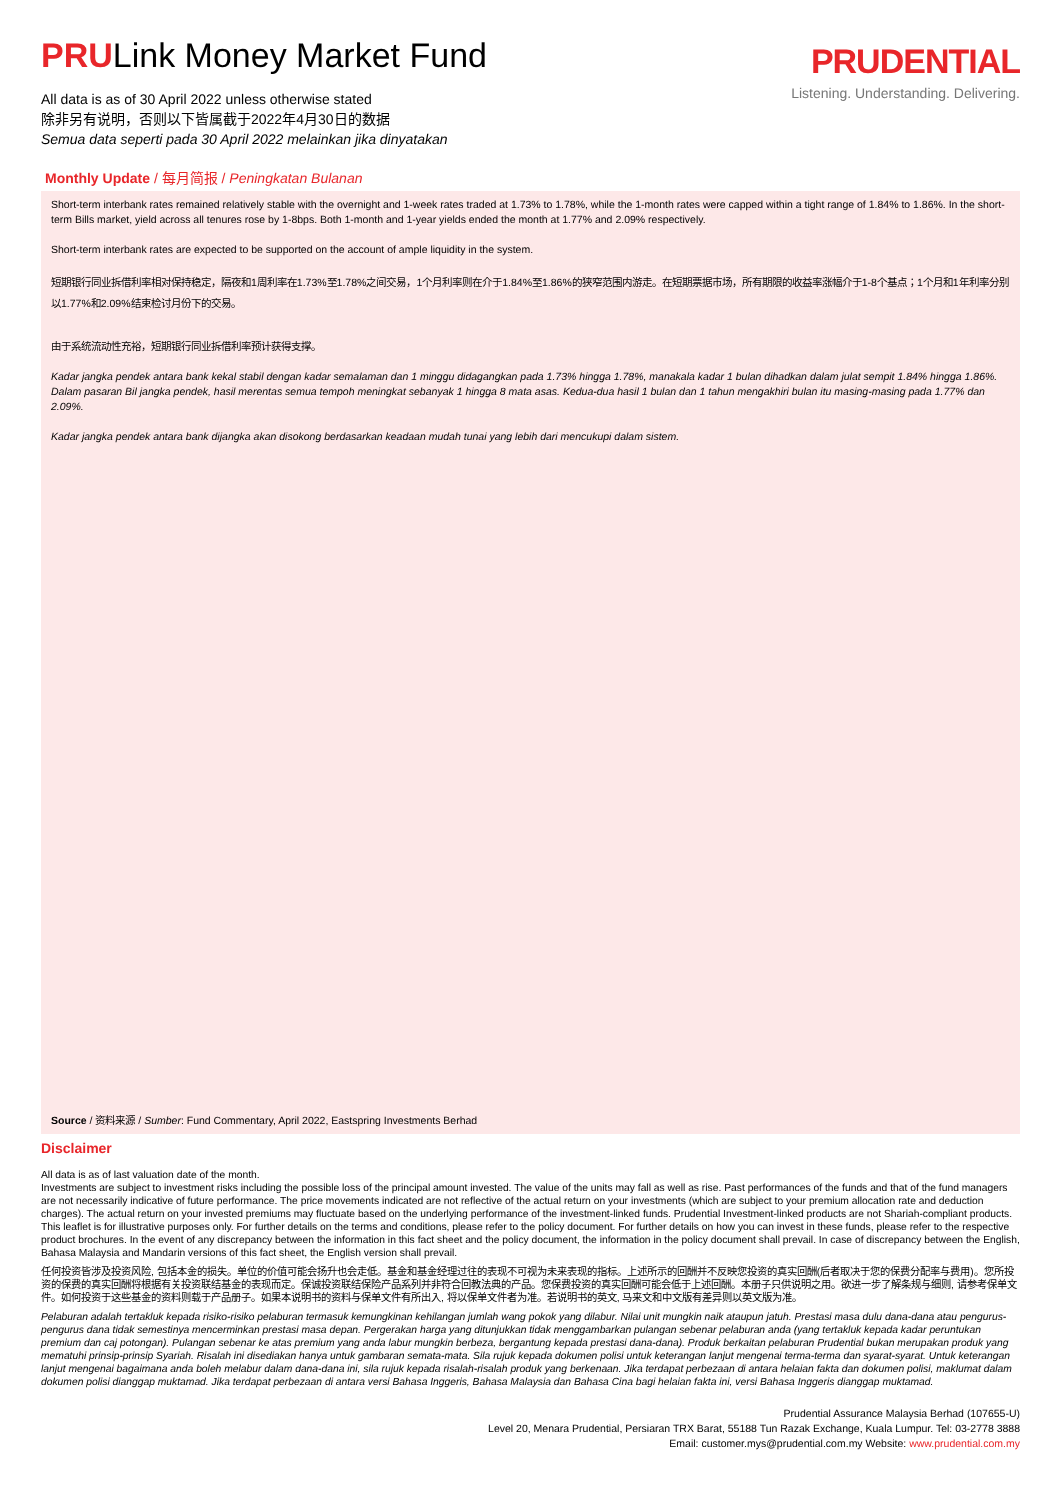PRULink Money Market Fund
All data is as of 30 April 2022 unless otherwise stated
除非另有说明，否则以下皆属截于2022年4月30日的数据
Semua data seperti pada 30 April 2022 melainkan jika dinyatakan
PRUDENTIAL
Listening. Understanding. Delivering.
Monthly Update / 每月简报 / Peningkatan Bulanan
Short-term interbank rates remained relatively stable with the overnight and 1-week rates traded at 1.73% to 1.78%, while the 1-month rates were capped within a tight range of 1.84% to 1.86%. In the short-term Bills market, yield across all tenures rose by 1-8bps. Both 1-month and 1-year yields ended the month at 1.77% and 2.09% respectively.
Short-term interbank rates are expected to be supported on the account of ample liquidity in the system.
短期银行同业拆借利率相对保持稳定，隔夜和1周利率在1.73%至1.78%之间交易，1个月利率则在介于1.84%至1.86%的狭窄范围内游走。在短期票据市场，所有期限的收益率涨幅介于1-8个基点；1个月和1年利率分别以1.77%和2.09%结束检讨月份下的交易。
由于系统流动性充裕，短期银行同业拆借利率预计获得支撑。
Kadar jangka pendek antara bank kekal stabil dengan kadar semalaman dan 1 minggu didagangkan pada 1.73% hingga 1.78%, manakala kadar 1 bulan dihadkan dalam julat sempit 1.84% hingga 1.86%. Dalam pasaran Bil jangka pendek, hasil merentas semua tempoh meningkat sebanyak 1 hingga 8 mata asas. Kedua-dua hasil 1 bulan dan 1 tahun mengakhiri bulan itu masing-masing pada 1.77% dan 2.09%.
Kadar jangka pendek antara bank dijangka akan disokong berdasarkan keadaan mudah tunai yang lebih dari mencukupi dalam sistem.
Source / 资料来源 / Sumber: Fund Commentary, April 2022, Eastspring Investments Berhad
Disclaimer
All data is as of last valuation date of the month.
Investments are subject to investment risks including the possible loss of the principal amount invested. The value of the units may fall as well as rise. Past performances of the funds and that of the fund managers are not necessarily indicative of future performance. The price movements indicated are not reflective of the actual return on your investments (which are subject to your premium allocation rate and deduction charges). The actual return on your invested premiums may fluctuate based on the underlying performance of the investment-linked funds. Prudential Investment-linked products are not Shariah-compliant products. This leaflet is for illustrative purposes only. For further details on the terms and conditions, please refer to the policy document. For further details on how you can invest in these funds, please refer to the respective product brochures. In the event of any discrepancy between the information in this fact sheet and the policy document, the information in the policy document shall prevail. In case of discrepancy between the English, Bahasa Malaysia and Mandarin versions of this fact sheet, the English version shall prevail.
任何投资皆涉及投资风险, 包括本金的损失。单位的价值可能会扬升也会走低。基金和基金经理过往的表现不可视为未来表现的指标。上述所示的回酬并不反映您投资的真实回酬(后者取决于您的保费分配率与费用)。您所投资的保费的真实回酬将根据有关投资联结基金的表现而定。保诚投资联结保险产品系列并非符合回教法典的产品。您保费投资的真实回酬可能会低于上述回酬。本册子只供说明之用。欲进一步了解条规与细则, 请参考保单文件。如何投资于这些基金的资料则载于产品册子。如果本说明书的资料与保单文件有所出入, 将以保单文件者为准。若说明书的英文, 马来文和中文版有差异则以英文版为准。
Pelaburan adalah tertakluk kepada risiko-risiko pelaburan termasuk kemungkinan kehilangan jumlah wang pokok yang dilabur. Nilai unit mungkin naik ataupun jatuh. Prestasi masa dulu dana-dana atau pengurus-pengurus dana tidak semestinya mencerminkan prestasi masa depan. Pergerakan harga yang ditunjukkan tidak menggambarkan pulangan sebenar pelaburan anda (yang tertakluk kepada kadar peruntukan premium dan caj potongan). Pulangan sebenar ke atas premium yang anda labur mungkin berbeza, bergantung kepada prestasi dana-dana). Produk berkaitan pelaburan Prudential bukan merupakan produk yang mematuhi prinsip-prinsip Syariah. Risalah ini disediakan hanya untuk gambaran semata-mata. Sila rujuk kepada dokumen polisi untuk keterangan lanjut mengenai terma-terma dan syarat-syarat. Untuk keterangan lanjut mengenai bagaimana anda boleh melabur dalam dana-dana ini, sila rujuk kepada risalah-risalah produk yang berkenaan. Jika terdapat perbezaan di antara helaian fakta dan dokumen polisi, maklumat dalam dokumen polisi dianggap muktamad. Jika terdapat perbezaan di antara versi Bahasa Inggeris, Bahasa Malaysia dan Bahasa Cina bagi helaian fakta ini, versi Bahasa Inggeris dianggap muktamad.
Prudential Assurance Malaysia Berhad (107655-U)
Level 20, Menara Prudential, Persiaran TRX Barat, 55188 Tun Razak Exchange, Kuala Lumpur. Tel: 03-2778 3888
Email: customer.mys@prudential.com.my Website: www.prudential.com.my